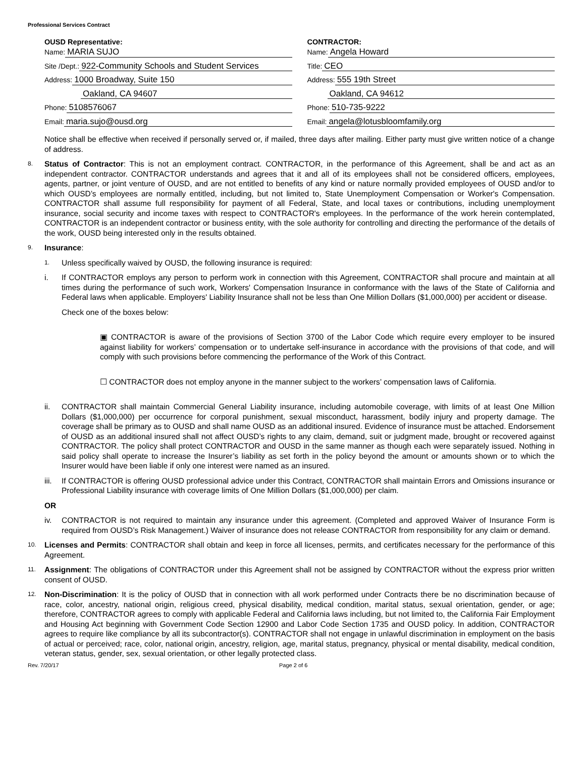Professional Services Contract
OUSD Representative:
Name: MARIA SUJO
Site /Dept.: 922-Community Schools and Student Services
Address: 1000 Broadway, Suite 150
Oakland, CA 94607
Phone: 5108576067
Email: maria.sujo@ousd.org
CONTRACTOR:
Name: Angela Howard
Title: CEO
Address: 555 19th Street
Oakland, CA 94612
Phone: 510-735-9222
Email: angela@lotusbloomfamily.org
Notice shall be effective when received if personally served or, if mailed, three days after mailing. Either party must give written notice of a change of address.
8. Status of Contractor: This is not an employment contract. CONTRACTOR, in the performance of this Agreement, shall be and act as an independent contractor. CONTRACTOR understands and agrees that it and all of its employees shall not be considered officers, employees, agents, partner, or joint venture of OUSD, and are not entitled to benefits of any kind or nature normally provided employees of OUSD and/or to which OUSD’s employees are normally entitled, including, but not limited to, State Unemployment Compensation or Worker's Compensation. CONTRACTOR shall assume full responsibility for payment of all Federal, State, and local taxes or contributions, including unemployment insurance, social security and income taxes with respect to CONTRACTOR's employees. In the performance of the work herein contemplated, CONTRACTOR is an independent contractor or business entity, with the sole authority for controlling and directing the performance of the details of the work, OUSD being interested only in the results obtained.
9. Insurance:
1. Unless specifically waived by OUSD, the following insurance is required:
i. If CONTRACTOR employs any person to perform work in connection with this Agreement, CONTRACTOR shall procure and maintain at all times during the performance of such work, Workers' Compensation Insurance in conformance with the laws of the State of California and Federal laws when applicable. Employers' Liability Insurance shall not be less than One Million Dollars ($1,000,000) per accident or disease.
Check one of the boxes below:
▣ CONTRACTOR is aware of the provisions of Section 3700 of the Labor Code which require every employer to be insured against liability for workers’ compensation or to undertake self-insurance in accordance with the provisions of that code, and will comply with such provisions before commencing the performance of the Work of this Contract.
☐ CONTRACTOR does not employ anyone in the manner subject to the workers’ compensation laws of California.
ii. CONTRACTOR shall maintain Commercial General Liability insurance, including automobile coverage, with limits of at least One Million Dollars ($1,000,000) per occurrence for corporal punishment, sexual misconduct, harassment, bodily injury and property damage. The coverage shall be primary as to OUSD and shall name OUSD as an additional insured. Evidence of insurance must be attached. Endorsement of OUSD as an additional insured shall not affect OUSD’s rights to any claim, demand, suit or judgment made, brought or recovered against CONTRACTOR. The policy shall protect CONTRACTOR and OUSD in the same manner as though each were separately issued. Nothing in said policy shall operate to increase the Insurer’s liability as set forth in the policy beyond the amount or amounts shown or to which the Insurer would have been liable if only one interest were named as an insured.
iii. If CONTRACTOR is offering OUSD professional advice under this Contract, CONTRACTOR shall maintain Errors and Omissions insurance or Professional Liability insurance with coverage limits of One Million Dollars ($1,000,000) per claim.
OR
iv. CONTRACTOR is not required to maintain any insurance under this agreement. (Completed and approved Waiver of Insurance Form is required from OUSD’s Risk Management.) Waiver of insurance does not release CONTRACTOR from responsibility for any claim or demand.
10. Licenses and Permits: CONTRACTOR shall obtain and keep in force all licenses, permits, and certificates necessary for the performance of this Agreement.
11. Assignment: The obligations of CONTRACTOR under this Agreement shall not be assigned by CONTRACTOR without the express prior written consent of OUSD.
12. Non-Discrimination: It is the policy of OUSD that in connection with all work performed under Contracts there be no discrimination because of race, color, ancestry, national origin, religious creed, physical disability, medical condition, marital status, sexual orientation, gender, or age; therefore, CONTRACTOR agrees to comply with applicable Federal and California laws including, but not limited to, the California Fair Employment and Housing Act beginning with Government Code Section 12900 and Labor Code Section 1735 and OUSD policy. In addition, CONTRACTOR agrees to require like compliance by all its subcontractor(s). CONTRACTOR shall not engage in unlawful discrimination in employment on the basis of actual or perceived; race, color, national origin, ancestry, religion, age, marital status, pregnancy, physical or mental disability, medical condition, veteran status, gender, sex, sexual orientation, or other legally protected class.
Rev. 7/20/17 Page 2 of 6